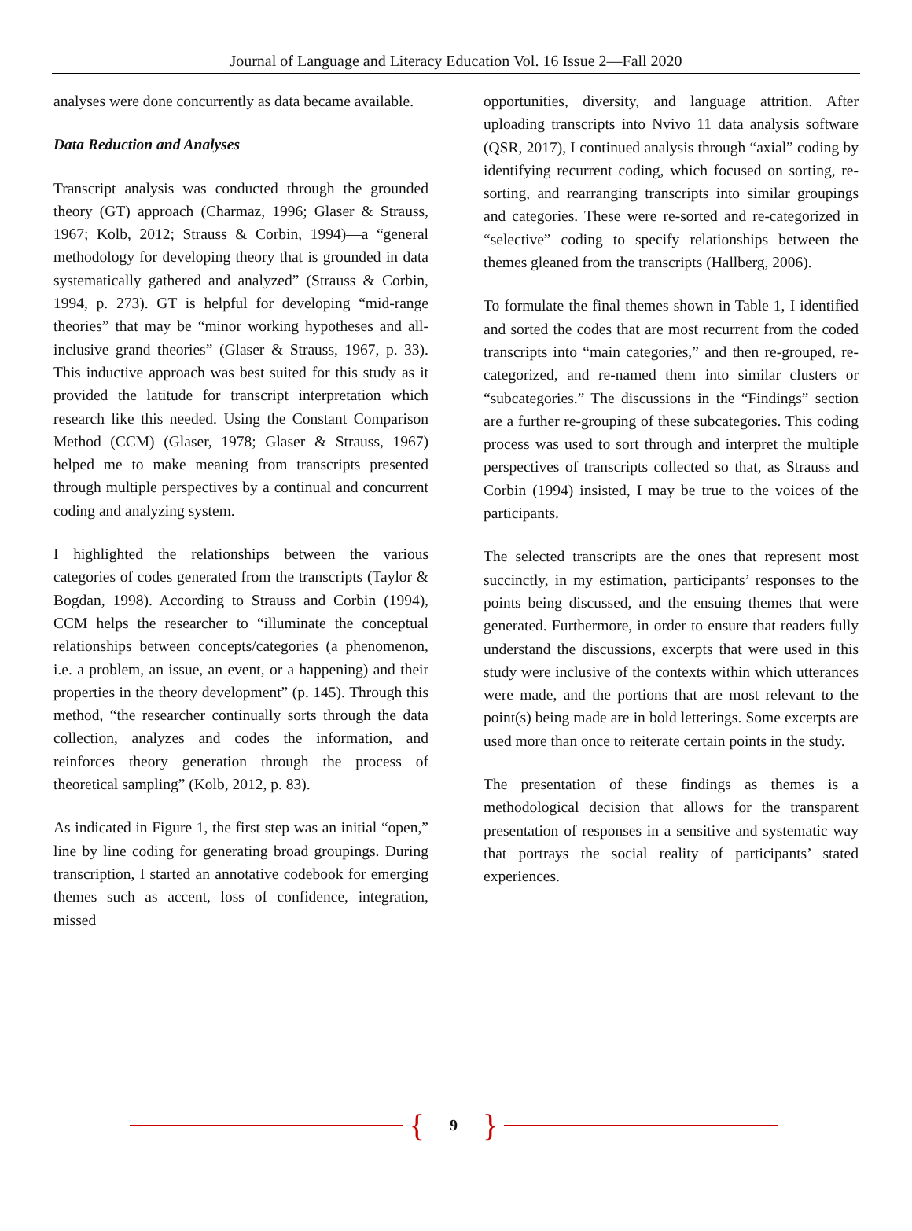Journal of Language and Literacy Education Vol. 16 Issue 2—Fall 2020
analyses were done concurrently as data became available.
Data Reduction and Analyses
Transcript analysis was conducted through the grounded theory (GT) approach (Charmaz, 1996; Glaser & Strauss, 1967; Kolb, 2012; Strauss & Corbin, 1994)—a “general methodology for developing theory that is grounded in data systematically gathered and analyzed” (Strauss & Corbin, 1994, p. 273). GT is helpful for developing “mid-range theories” that may be “minor working hypotheses and all-inclusive grand theories” (Glaser & Strauss, 1967, p. 33). This inductive approach was best suited for this study as it provided the latitude for transcript interpretation which research like this needed. Using the Constant Comparison Method (CCM) (Glaser, 1978; Glaser & Strauss, 1967) helped me to make meaning from transcripts presented through multiple perspectives by a continual and concurrent coding and analyzing system.
I highlighted the relationships between the various categories of codes generated from the transcripts (Taylor & Bogdan, 1998). According to Strauss and Corbin (1994), CCM helps the researcher to “illuminate the conceptual relationships between concepts/categories (a phenomenon, i.e. a problem, an issue, an event, or a happening) and their properties in the theory development” (p. 145). Through this method, “the researcher continually sorts through the data collection, analyzes and codes the information, and reinforces theory generation through the process of theoretical sampling” (Kolb, 2012, p. 83).
As indicated in Figure 1, the first step was an initial “open,” line by line coding for generating broad groupings. During transcription, I started an annotative codebook for emerging themes such as accent, loss of confidence, integration, missed
opportunities, diversity, and language attrition. After uploading transcripts into Nvivo 11 data analysis software (QSR, 2017), I continued analysis through “axial” coding by identifying recurrent coding, which focused on sorting, re-sorting, and rearranging transcripts into similar groupings and categories. These were re-sorted and re-categorized in “selective” coding to specify relationships between the themes gleaned from the transcripts (Hallberg, 2006).
To formulate the final themes shown in Table 1, I identified and sorted the codes that are most recurrent from the coded transcripts into “main categories,” and then re-grouped, re-categorized, and re-named them into similar clusters or “subcategories.” The discussions in the “Findings” section are a further re-grouping of these subcategories. This coding process was used to sort through and interpret the multiple perspectives of transcripts collected so that, as Strauss and Corbin (1994) insisted, I may be true to the voices of the participants.
The selected transcripts are the ones that represent most succinctly, in my estimation, participants’ responses to the points being discussed, and the ensuing themes that were generated. Furthermore, in order to ensure that readers fully understand the discussions, excerpts that were used in this study were inclusive of the contexts within which utterances were made, and the portions that are most relevant to the point(s) being made are in bold letterings. Some excerpts are used more than once to reiterate certain points in the study.
The presentation of these findings as themes is a methodological decision that allows for the transparent presentation of responses in a sensitive and systematic way that portrays the social reality of participants’ stated experiences.
{ 9 }